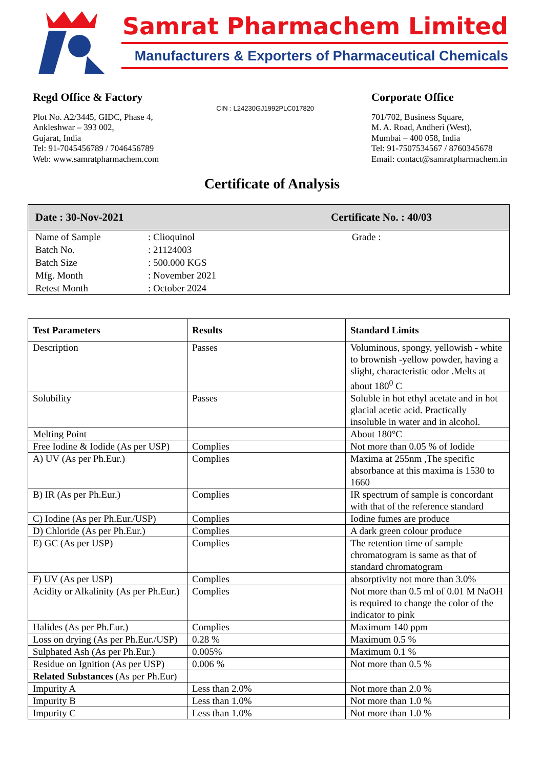Samrat Pharmachem Limited
Manufacturers & Exporters of Pharmaceutical Chemicals
Regd Office & Factory
Plot No. A2/3445, GIDC, Phase 4,
Ankleshwar – 393 002,
Gujarat, India
Tel: 91-7045456789 / 7046456789
Web: www.samratpharmachem.com
CIN : L24230GJ1992PLC017820
Corporate Office
701/702, Business Square,
M. A. Road, Andheri (West),
Mumbai – 400 058, India
Tel: 91-7507534567 / 8760345678
Email: contact@samratpharmachem.in
Certificate of Analysis
Date : 30-Nov-2021 Certificate No. : 40/03
| Name of Sample | : Clioquinol | Grade : |
| Batch No. | : 21124003 | |
| Batch Size | : 500.000 KGS | |
| Mfg. Month | : November 2021 | |
| Retest Month | : October 2024 | |
| Test Parameters | Results | Standard Limits |
| --- | --- | --- |
| Description | Passes | Voluminous, spongy, yellowish - white to brownish -yellow powder, having a slight, characteristic odor .Melts at about 180<sup>0</sup> C |
| Solubility | Passes | Soluble in hot ethyl acetate and in hot glacial acetic acid. Practically insoluble in water and in alcohol. |
| Melting Point | | About 180°C |
| Free Iodine & Iodide (As per USP) | Complies | Not more than 0.05 % of Iodide |
| A) UV (As per Ph.Eur.) | Complies | Maxima at 255nm ,The specific absorbance at this maxima is 1530 to 1660 |
| B) IR (As per Ph.Eur.) | Complies | IR spectrum of sample is concordant with that of the reference standard |
| C) Iodine (As per Ph.Eur./USP) | Complies | Iodine fumes are produce |
| D) Chloride (As per Ph.Eur.) | Complies | A dark green colour produce |
| E) GC (As per USP) | Complies | The retention time of sample chromatogram is same as that of standard chromatogram |
| F) UV (As per USP) | Complies | absorptivity not more than 3.0% |
| Acidity or Alkalinity (As per Ph.Eur.) | Complies | Not more than 0.5 ml of 0.01 M NaOH is required to change the color of the indicator to pink |
| Halides (As per Ph.Eur.) | Complies | Maximum 140 ppm |
| Loss on drying (As per Ph.Eur./USP) | 0.28 % | Maximum 0.5 % |
| Sulphated Ash (As per Ph.Eur.) | 0.005% | Maximum 0.1 % |
| Residue on Ignition (As per USP) | 0.006 % | Not more than 0.5 % |
| Related Substances (As per Ph.Eur) | | |
| Impurity A | Less than 2.0% | Not more than 2.0 % |
| Impurity B | Less than 1.0% | Not more than 1.0 % |
| Impurity C | Less than 1.0% | Not more than 1.0 % |